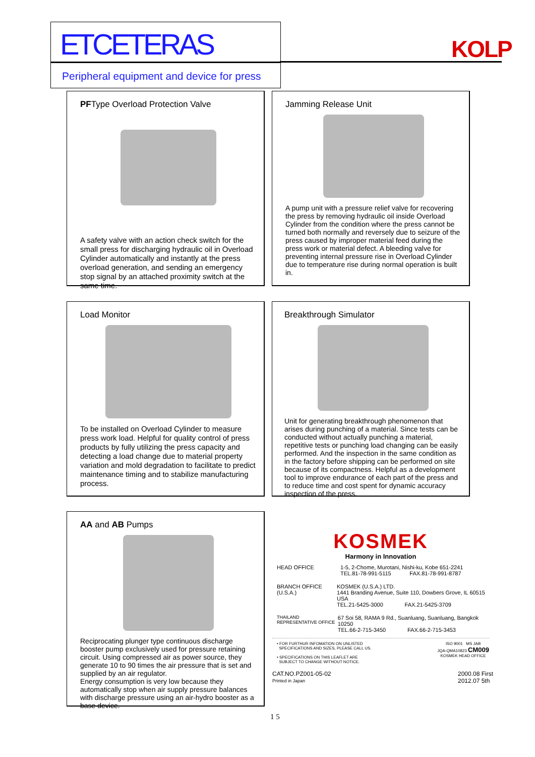ETCETERAS
Peripheral equipment and device for press
KOLP
PFType Overload Protection Valve
A safety valve with an action check switch for the small press for discharging hydraulic oil in Overload Cylinder automatically and instantly at the press overload generation, and sending an emergency stop signal by an attached proximity switch at the same time.
Jamming Release Unit
A pump unit with a pressure relief valve for recovering the press by removing hydraulic oil inside Overload Cylinder from the condition where the press cannot be turned both normally and reversely due to seizure of the press caused by improper material feed during the press work or material defect. A bleeding valve for preventing internal pressure rise in Overload Cylinder due to temperature rise during normal operation is built in.
Load Monitor
To be installed on Overload Cylinder to measure press work load. Helpful for quality control of press products by fully utilizing the press capacity and detecting a load change due to material property variation and mold degradation to facilitate to predict maintenance timing and to stabilize manufacturing process.
Breakthrough Simulator
Unit for generating breakthrough phenomenon that arises during punching of a material. Since tests can be conducted without actually punching a material, repetitive tests or punching load changing can be easily performed. And the inspection in the same condition as in the factory before shipping can be performed on site because of its compactness. Helpful as a development tool to improve endurance of each part of the press and to reduce time and cost spent for dynamic accuracy inspection of the press.
AA and AB Pumps
Reciprocating plunger type continuous discharge booster pump exclusively used for pressure retaining circuit. Using compressed air as power source, they generate 10 to 90 times the air pressure that is set and supplied by an air regulator.
Energy consumption is very low because they automatically stop when air supply pressure balances with discharge pressure using an air-hydro booster as a base device.
KOSMEK
Harmony in Innovation
HEAD OFFICE 1-5, 2-Chome, Murotani, Nishi-ku, Kobe 651-2241
TEL.81-78-991-5115 FAX.81-78-991-8787
BRANCH OFFICE (U.S.A.)
KOSMEK (U.S.A.) LTD.
1441 Branding Avenue, Suite 110, Dowbers Grove, IL 60515 USA
TEL.21-5425-3000 FAX.21-5425-3709
THAILAND REPRESENTATIVE OFFICE
67 Soi 58, RAMA 9 Rd., Suanluang, Suanluang, Bangkok 10250
TEL.66-2-715-3450 FAX.66-2-715-3453
• FOR FURTHUR INFOMATION ON UNLISTED
SPECIFICATIONS AND SIZES, PLEASE CALL US.
• SPECIFICATIONS ON THIS LEAFLET ARE
SUBJECT TO CHANGE WITHOUT NOTICE.
ISO 9001 MS JAB
JQA-QMA10823 CM009
KOSMEK HEAD OFFICE
CAT.NO.PZ001-05-02
Printed in Japan
2000.08 First
2012.07 5th
1 5